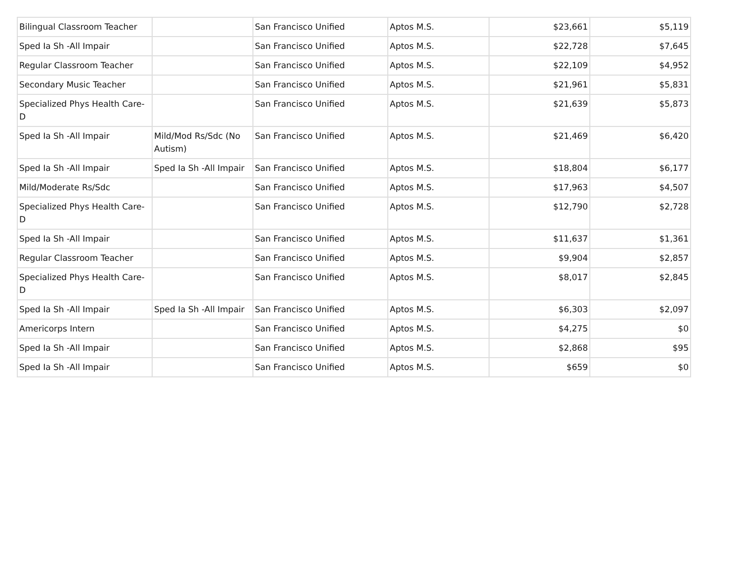| Bilingual Classroom Teacher | | San Francisco Unified | Aptos M.S. | $23,661 | $5,119 |
| Sped Ia Sh -All Impair | | San Francisco Unified | Aptos M.S. | $22,728 | $7,645 |
| Regular Classroom Teacher | | San Francisco Unified | Aptos M.S. | $22,109 | $4,952 |
| Secondary Music Teacher | | San Francisco Unified | Aptos M.S. | $21,961 | $5,831 |
| Specialized Phys Health Care-D | | San Francisco Unified | Aptos M.S. | $21,639 | $5,873 |
| Sped Ia Sh -All Impair | Mild/Mod Rs/Sdc (No Autism) | San Francisco Unified | Aptos M.S. | $21,469 | $6,420 |
| Sped Ia Sh -All Impair | Sped Ia Sh -All Impair | San Francisco Unified | Aptos M.S. | $18,804 | $6,177 |
| Mild/Moderate Rs/Sdc | | San Francisco Unified | Aptos M.S. | $17,963 | $4,507 |
| Specialized Phys Health Care-D | | San Francisco Unified | Aptos M.S. | $12,790 | $2,728 |
| Sped Ia Sh -All Impair | | San Francisco Unified | Aptos M.S. | $11,637 | $1,361 |
| Regular Classroom Teacher | | San Francisco Unified | Aptos M.S. | $9,904 | $2,857 |
| Specialized Phys Health Care-D | | San Francisco Unified | Aptos M.S. | $8,017 | $2,845 |
| Sped Ia Sh -All Impair | Sped Ia Sh -All Impair | San Francisco Unified | Aptos M.S. | $6,303 | $2,097 |
| Americorps Intern | | San Francisco Unified | Aptos M.S. | $4,275 | $0 |
| Sped Ia Sh -All Impair | | San Francisco Unified | Aptos M.S. | $2,868 | $95 |
| Sped Ia Sh -All Impair | | San Francisco Unified | Aptos M.S. | $659 | $0 |